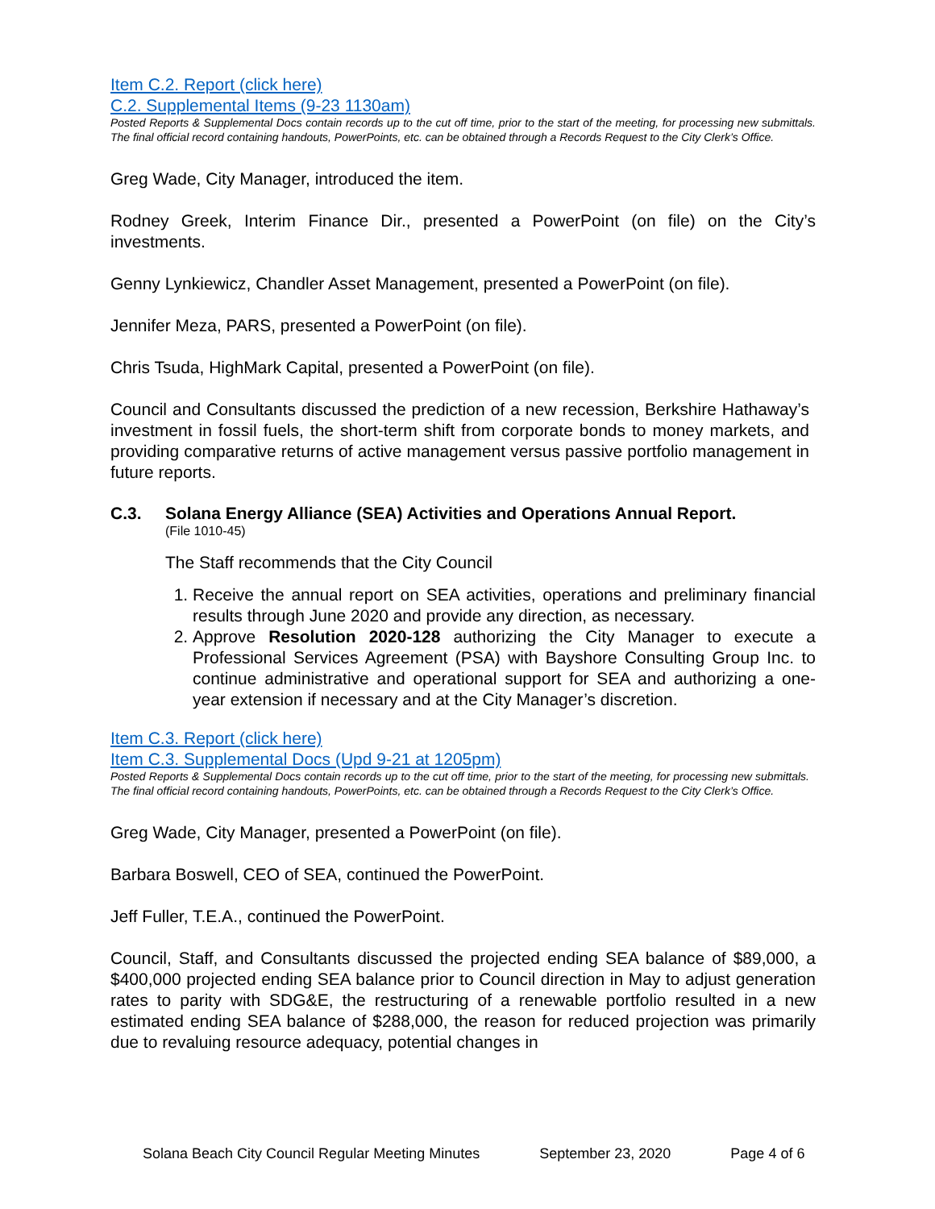Item C.2. Report (click here)
C.2. Supplemental Items (9-23 1130am)
Posted Reports & Supplemental Docs contain records up to the cut off time, prior to the start of the meeting, for processing new submittals. The final official record containing handouts, PowerPoints, etc. can be obtained through a Records Request to the City Clerk’s Office.
Greg Wade, City Manager, introduced the item.
Rodney Greek, Interim Finance Dir., presented a PowerPoint (on file) on the City’s investments.
Genny Lynkiewicz, Chandler Asset Management, presented a PowerPoint (on file).
Jennifer Meza, PARS, presented a PowerPoint (on file).
Chris Tsuda, HighMark Capital, presented a PowerPoint (on file).
Council and Consultants discussed the prediction of a new recession, Berkshire Hathaway’s investment in fossil fuels, the short-term shift from corporate bonds to money markets, and providing comparative returns of active management versus passive portfolio management in future reports.
C.3. Solana Energy Alliance (SEA) Activities and Operations Annual Report.
(File 1010-45)
The Staff recommends that the City Council
1. Receive the annual report on SEA activities, operations and preliminary financial results through June 2020 and provide any direction, as necessary.
2. Approve Resolution 2020-128 authorizing the City Manager to execute a Professional Services Agreement (PSA) with Bayshore Consulting Group Inc. to continue administrative and operational support for SEA and authorizing a one-year extension if necessary and at the City Manager’s discretion.
Item C.3. Report (click here)
Item C.3. Supplemental Docs (Upd 9-21 at 1205pm)
Posted Reports & Supplemental Docs contain records up to the cut off time, prior to the start of the meeting, for processing new submittals. The final official record containing handouts, PowerPoints, etc. can be obtained through a Records Request to the City Clerk’s Office.
Greg Wade, City Manager, presented a PowerPoint (on file).
Barbara Boswell, CEO of SEA, continued the PowerPoint.
Jeff Fuller, T.E.A., continued the PowerPoint.
Council, Staff, and Consultants discussed the projected ending SEA balance of $89,000, a $400,000 projected ending SEA balance prior to Council direction in May to adjust generation rates to parity with SDG&E, the restructuring of a renewable portfolio resulted in a new estimated ending SEA balance of $288,000, the reason for reduced projection was primarily due to revaluing resource adequacy, potential changes in
Solana Beach City Council Regular Meeting Minutes September 23, 2020 Page 4 of 6